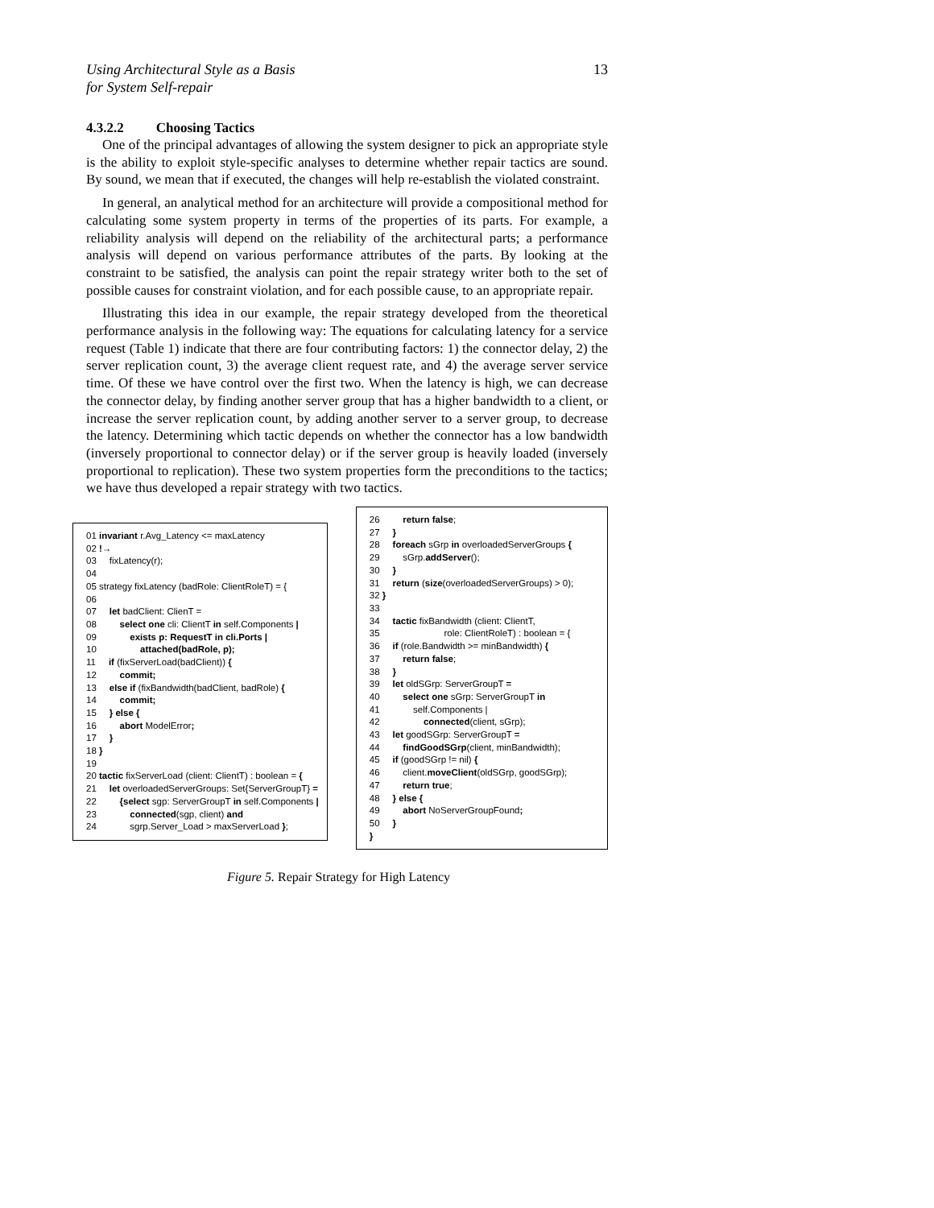Using Architectural Style as a Basis
for System Self-repair
13
4.3.2.2 Choosing Tactics
One of the principal advantages of allowing the system designer to pick an appropriate style is the ability to exploit style-specific analyses to determine whether repair tactics are sound. By sound, we mean that if executed, the changes will help re-establish the violated constraint.
In general, an analytical method for an architecture will provide a compositional method for calculating some system property in terms of the properties of its parts. For example, a reliability analysis will depend on the reliability of the architectural parts; a performance analysis will depend on various performance attributes of the parts. By looking at the constraint to be satisfied, the analysis can point the repair strategy writer both to the set of possible causes for constraint violation, and for each possible cause, to an appropriate repair.
Illustrating this idea in our example, the repair strategy developed from the theoretical performance analysis in the following way: The equations for calculating latency for a service request (Table 1) indicate that there are four contributing factors: 1) the connector delay, 2) the server replication count, 3) the average client request rate, and 4) the average server service time. Of these we have control over the first two. When the latency is high, we can decrease the connector delay, by finding another server group that has a higher bandwidth to a client, or increase the server replication count, by adding another server to a server group, to decrease the latency. Determining which tactic depends on whether the connector has a low bandwidth (inversely proportional to connector delay) or if the server group is heavily loaded (inversely proportional to replication). These two system properties form the preconditions to the tactics; we have thus developed a repair strategy with two tactics.
01 invariant r.Avg_Latency <= maxLatency 02 !→ 03 fixLatency(r); 04 05 strategy fixLatency (badRole: ClientRoleT) = { 06 07 let badClient: ClienT = 08 select one cli: ClientT in self.Components | 09 exists p: RequestT in cli.Ports | 10 attached(badRole, p); 11 if (fixServerLoad(badClient)) { 12 commit; 13 else if (fixBandwidth(badClient, badRole) { 14 commit; 15 } else { 16 abort ModelError; 17 } 18 } 19 20 tactic fixServerLoad (client: ClientT) : boolean = { 21 let overloadedServerGroups: Set{ServerGroupT} = 22 {select sgp: ServerGroupT in self.Components | 23 connected(sgp, client) and 24 sgrp.Server_Load > maxServerLoad };
26 return false; 27 } 28 foreach sGrp in overloadedServerGroups { 29 sGrp.addServer(); 30 } 31 return (size(overloadedServerGroups) > 0); 32 } 33 34 tactic fixBandwidth (client: ClientT, 35 role: ClientRoleT) : boolean = { 36 if (role.Bandwidth >= minBandwidth) { 37 return false; 38 } 39 let oldSGrp: ServerGroupT = 40 select one sGrp: ServerGroupT in 41 self.Components | 42 connected(client, sGrp); 43 let goodSGrp: ServerGroupT = 44 findGoodSGrp(client, minBandwidth); 45 if (goodSGrp != nil) { 46 client.moveClient(oldSGrp, goodSGrp); 47 return true; 48 } else { 49 abort NoServerGroupFound; 50 } }
Figure 5. Repair Strategy for High Latency